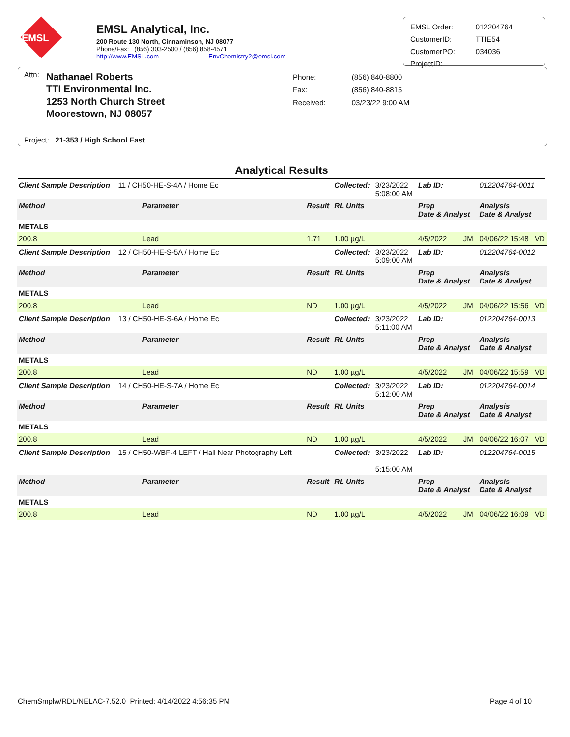EMSL
EMSL Analytical, Inc.
200 Route 130 North, Cinnaminson, NJ 08077
Phone/Fax: (856) 303-2500 / (856) 858-4571
http://www.EMSL.com EnvChemistry2@emsl.com
| EMSL Order: | 012204764 |
| CustomerID: | TTIE54 |
| CustomerPO: | 034036 |
| ProjectID: | |
Attn:
Nathanael Roberts
TTI Environmental Inc.
1253 North Church Street
Moorestown, NJ 08057
| Phone: | (856) 840-8800 |
| Fax: | (856) 840-8815 |
| Received: | 03/23/22 9:00 AM |
Project: 21-353 / High School East
Analytical Results
| Client Sample Description 11 / CH50-HE-S-4A / Home Ec | | | Collected: | 3/23/2022 5:08:00 AM | Lab ID: | 012204764-0011 | |
| Method | Parameter | Result | RL Units | | Prep Date & Analyst | Analysis Date & Analyst | |
| METALS | | | | | | | |
| 200.8 | Lead | 1.71 | 1.00 µg/L | | 4/5/2022 JM | 04/06/22 15:48 | VD |
| Client Sample Description 12 / CH50-HE-S-5A / Home Ec | | | Collected: | 3/23/2022 5:09:00 AM | Lab ID: | 012204764-0012 | |
| Method | Parameter | Result | RL Units | | Prep Date & Analyst | Analysis Date & Analyst | |
| METALS | | | | | | | |
| 200.8 | Lead | ND | 1.00 µg/L | | 4/5/2022 JM | 04/06/22 15:56 | VD |
| Client Sample Description 13 / CH50-HE-S-6A / Home Ec | | | Collected: | 3/23/2022 5:11:00 AM | Lab ID: | 012204764-0013 | |
| Method | Parameter | Result | RL Units | | Prep Date & Analyst | Analysis Date & Analyst | |
| METALS | | | | | | | |
| 200.8 | Lead | ND | 1.00 µg/L | | 4/5/2022 JM | 04/06/22 15:59 | VD |
| Client Sample Description 14 / CH50-HE-S-7A / Home Ec | | | Collected: | 3/23/2022 5:12:00 AM | Lab ID: | 012204764-0014 | |
| Method | Parameter | Result | RL Units | | Prep Date & Analyst | Analysis Date & Analyst | |
| METALS | | | | | | | |
| 200.8 | Lead | ND | 1.00 µg/L | | 4/5/2022 JM | 04/06/22 16:07 | VD |
| Client Sample Description 15 / CH50-WBF-4 LEFT / Hall Near Photography Left | | | Collected: | 3/23/2022 5:15:00 AM | Lab ID: | 012204764-0015 | |
| Method | Parameter | Result | RL Units | | Prep Date & Analyst | Analysis Date & Analyst | |
| METALS | | | | | | | |
| 200.8 | Lead | ND | 1.00 µg/L | | 4/5/2022 JM | 04/06/22 16:09 | VD |
ChemSmplw/RDL/NELAC-7.52.0 Printed: 4/14/2022 4:56:35 PM Page 4 of 10